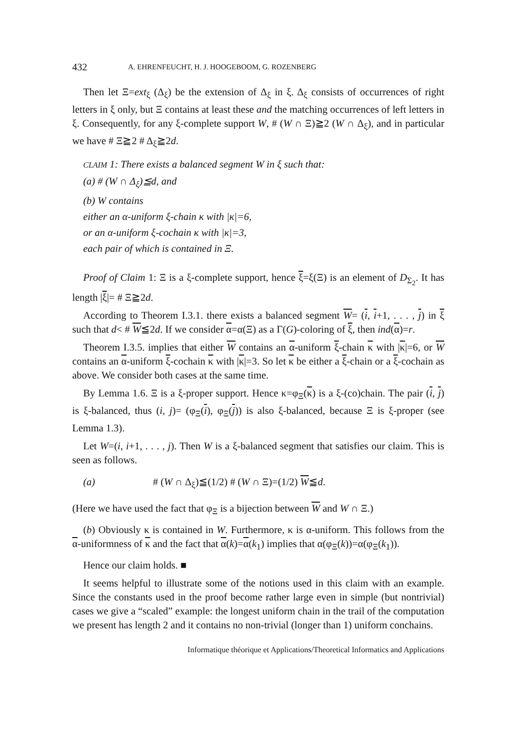432 A. EHRENFEUCHT, H. J. HOOGEBOOM, G. ROZENBERG
Then let Ξ=ext<sub>ξ</sub> (Δ<sub>ξ</sub>) be the extension of Δ<sub>ξ</sub> in ξ. Δ<sub>ξ</sub> consists of occurrences of right letters in ξ only, but Ξ contains at least these and the matching occurrences of left letters in ξ. Consequently, for any ξ-complete support W, # (W ∩ Ξ)≧2 (W ∩ Δ<sub>ξ</sub>), and in particular we have # Ξ≧2 # Δ<sub>ξ</sub>≧2d.
CLAIM 1: There exists a balanced segment W in ξ such that:
(a) # (W ∩ Δ<sub>ξ</sub>)≦d, and
(b) W contains
either an α-uniform ξ-chain κ with |κ|=6,
or an α-uniform ξ-cochain κ with |κ|=3,
each pair of which is contained in Ξ.
Proof of Claim 1: Ξ is a ξ-complete support, hence ξ=ξ(Ξ) is an element of D<sub>Σ<sub>2</sub></sub>. It has length |ξ|= # Ξ≧2d.
According to Theorem I.3.1. there exists a balanced segment W= (i, i+1, . . . , j) in ξ such that d< # W≦2d. If we consider α=α(Ξ) as a Γ(G)-coloring of ξ, then ind(α)=r.
Theorem I.3.5. implies that either W contains an α-uniform ξ-chain κ with |κ|=6, or W contains an α-uniform ξ-cochain κ with |κ|=3. So let κ be either a ξ-chain or a ξ-cochain as above. We consider both cases at the same time.
By Lemma 1.6. Ξ is a ξ-proper support. Hence κ=φ<sub>Ξ</sub>(κ) is a ξ-(co)chain. The pair (i, j) is ξ-balanced, thus (i, j)= (φ<sub>Ξ</sub>(i), φ<sub>Ξ</sub>(j)) is also ξ-balanced, because Ξ is ξ-proper (see Lemma 1.3).
Let W=(i, i+1, . . . , j). Then W is a ξ-balanced segment that satisfies our claim. This is seen as follows.
(a) # (W ∩ Δ<sub>ξ</sub>)≦(1/2) # (W ∩ Ξ)=(1/2) W≦d.
(Here we have used the fact that φ<sub>Ξ</sub> is a bijection between W and W ∩ Ξ.)
(b) Obviously κ is contained in W. Furthermore, κ is α-uniform. This follows from the α-uniformness of κ and the fact that α(k)=α(k<sub>1</sub>) implies that α(φ<sub>Ξ</sub>(k))=α(φ<sub>Ξ</sub>(k<sub>1</sub>)).
Hence our claim holds. ■
It seems helpful to illustrate some of the notions used in this claim with an example. Since the constants used in the proof become rather large even in simple (but nontrivial) cases we give a “scaled” example: the longest uniform chain in the trail of the computation we present has length 2 and it contains no non-trivial (longer than 1) uniform conchains.
Informatique théorique et Applications/Theoretical Informatics and Applications